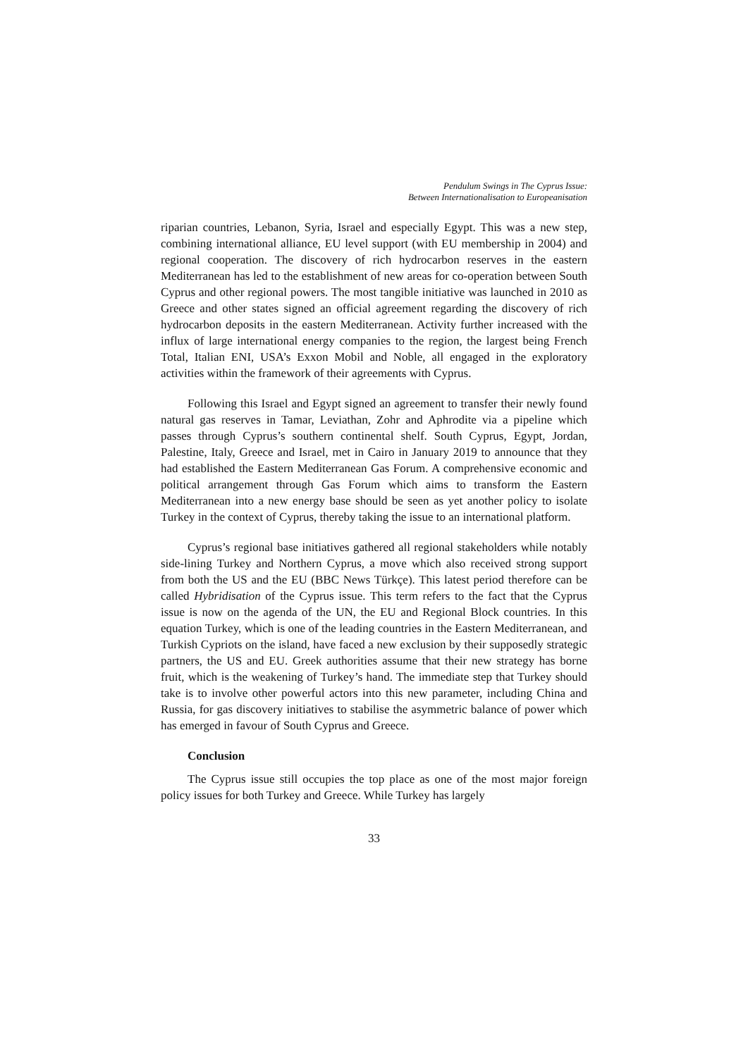Pendulum Swings in The Cyprus Issue:
Between Internationalisation to Europeanisation
riparian countries, Lebanon, Syria, Israel and especially Egypt. This was a new step, combining international alliance, EU level support (with EU membership in 2004) and regional cooperation. The discovery of rich hydrocarbon reserves in the eastern Mediterranean has led to the establishment of new areas for co-operation between South Cyprus and other regional powers. The most tangible initiative was launched in 2010 as Greece and other states signed an official agreement regarding the discovery of rich hydrocarbon deposits in the eastern Mediterranean. Activity further increased with the influx of large international energy companies to the region, the largest being French Total, Italian ENI, USA’s Exxon Mobil and Noble, all engaged in the exploratory activities within the framework of their agreements with Cyprus.
Following this Israel and Egypt signed an agreement to transfer their newly found natural gas reserves in Tamar, Leviathan, Zohr and Aphrodite via a pipeline which passes through Cyprus’s southern continental shelf. South Cyprus, Egypt, Jordan, Palestine, Italy, Greece and Israel, met in Cairo in January 2019 to announce that they had established the Eastern Mediterranean Gas Forum. A comprehensive economic and political arrangement through Gas Forum which aims to transform the Eastern Mediterranean into a new energy base should be seen as yet another policy to isolate Turkey in the context of Cyprus, thereby taking the issue to an international platform.
Cyprus’s regional base initiatives gathered all regional stakeholders while notably side-lining Turkey and Northern Cyprus, a move which also received strong support from both the US and the EU (BBC News Türkçe). This latest period therefore can be called Hybridisation of the Cyprus issue. This term refers to the fact that the Cyprus issue is now on the agenda of the UN, the EU and Regional Block countries. In this equation Turkey, which is one of the leading countries in the Eastern Mediterranean, and Turkish Cypriots on the island, have faced a new exclusion by their supposedly strategic partners, the US and EU. Greek authorities assume that their new strategy has borne fruit, which is the weakening of Turkey’s hand. The immediate step that Turkey should take is to involve other powerful actors into this new parameter, including China and Russia, for gas discovery initiatives to stabilise the asymmetric balance of power which has emerged in favour of South Cyprus and Greece.
Conclusion
The Cyprus issue still occupies the top place as one of the most major foreign policy issues for both Turkey and Greece. While Turkey has largely
33